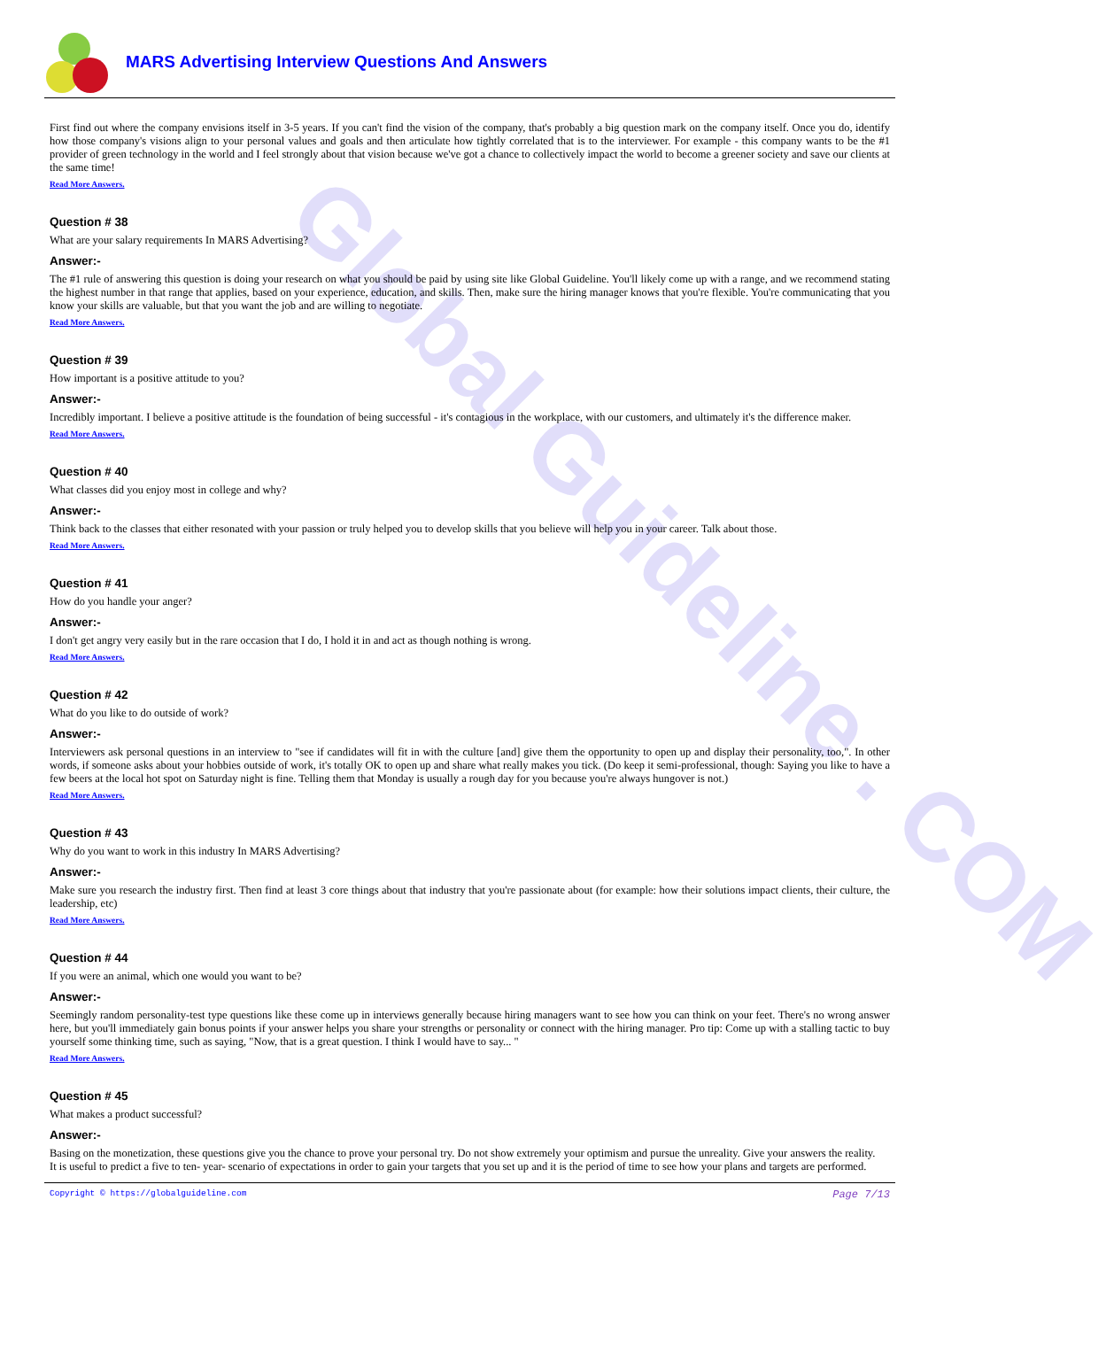Global Guideline . COM
MARS Advertising Interview Questions And Answers
First find out where the company envisions itself in 3-5 years. If you can't find the vision of the company, that's probably a big question mark on the company itself. Once you do, identify how those company's visions align to your personal values and goals and then articulate how tightly correlated that is to the interviewer. For example - this company wants to be the #1 provider of green technology in the world and I feel strongly about that vision because we've got a chance to collectively impact the world to become a greener society and save our clients at the same time!
Read More Answers.
Question # 38
What are your salary requirements In MARS Advertising?
Answer:-
The #1 rule of answering this question is doing your research on what you should be paid by using site like Global Guideline. You'll likely come up with a range, and we recommend stating the highest number in that range that applies, based on your experience, education, and skills. Then, make sure the hiring manager knows that you're flexible. You're communicating that you know your skills are valuable, but that you want the job and are willing to negotiate.
Read More Answers.
Question # 39
How important is a positive attitude to you?
Answer:-
Incredibly important. I believe a positive attitude is the foundation of being successful - it's contagious in the workplace, with our customers, and ultimately it's the difference maker.
Read More Answers.
Question # 40
What classes did you enjoy most in college and why?
Answer:-
Think back to the classes that either resonated with your passion or truly helped you to develop skills that you believe will help you in your career. Talk about those.
Read More Answers.
Question # 41
How do you handle your anger?
Answer:-
I don't get angry very easily but in the rare occasion that I do, I hold it in and act as though nothing is wrong.
Read More Answers.
Question # 42
What do you like to do outside of work?
Answer:-
Interviewers ask personal questions in an interview to "see if candidates will fit in with the culture [and] give them the opportunity to open up and display their personality, too,". In other words, if someone asks about your hobbies outside of work, it's totally OK to open up and share what really makes you tick. (Do keep it semi-professional, though: Saying you like to have a few beers at the local hot spot on Saturday night is fine. Telling them that Monday is usually a rough day for you because you're always hungover is not.)
Read More Answers.
Question # 43
Why do you want to work in this industry In MARS Advertising?
Answer:-
Make sure you research the industry first. Then find at least 3 core things about that industry that you're passionate about (for example: how their solutions impact clients, their culture, the leadership, etc)
Read More Answers.
Question # 44
If you were an animal, which one would you want to be?
Answer:-
Seemingly random personality-test type questions like these come up in interviews generally because hiring managers want to see how you can think on your feet. There's no wrong answer here, but you'll immediately gain bonus points if your answer helps you share your strengths or personality or connect with the hiring manager. Pro tip: Come up with a stalling tactic to buy yourself some thinking time, such as saying, "Now, that is a great question. I think I would have to say... "
Read More Answers.
Question # 45
What makes a product successful?
Answer:-
Basing on the monetization, these questions give you the chance to prove your personal try. Do not show extremely your optimism and pursue the unreality. Give your answers the reality.
It is useful to predict a five to ten- year- scenario of expectations in order to gain your targets that you set up and it is the period of time to see how your plans and targets are performed.
Copyright © https://globalguideline.com Page 7/13